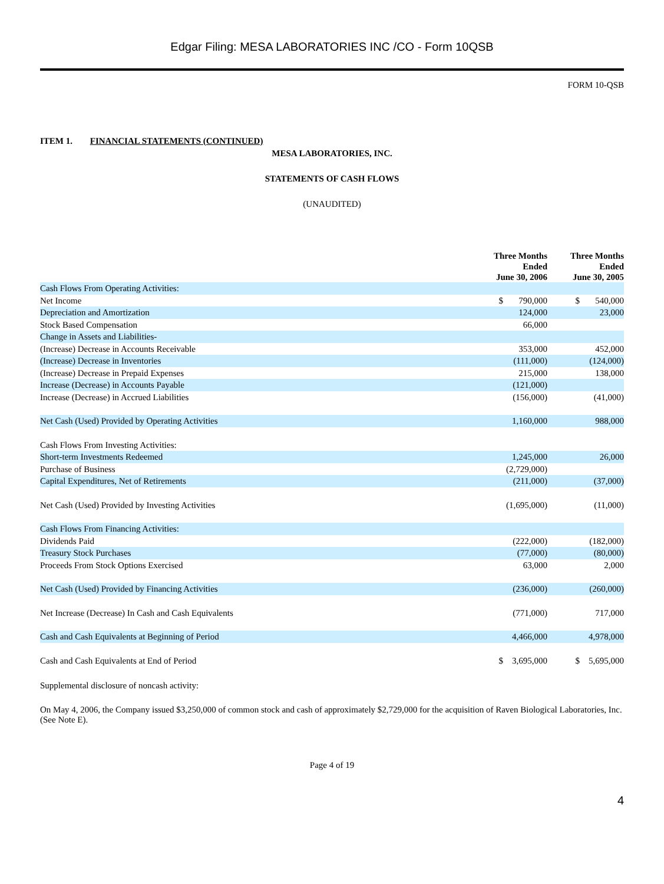Edgar Filing: MESA LABORATORIES INC /CO - Form 10QSB
FORM 10-QSB
ITEM 1. FINANCIAL STATEMENTS (CONTINUED)
MESA LABORATORIES, INC.
STATEMENTS OF CASH FLOWS
(UNAUDITED)
| | Three Months Ended June 30, 2006 | Three Months Ended June 30, 2005 |
| --- | --- | --- |
| Cash Flows From Operating Activities: | | |
| Net Income | $ 790,000 | $ 540,000 |
| Depreciation and Amortization | 124,000 | 23,000 |
| Stock Based Compensation | 66,000 | |
| Change in Assets and Liabilities- | | |
| (Increase) Decrease in Accounts Receivable | 353,000 | 452,000 |
| (Increase) Decrease in Inventories | (111,000) | (124,000) |
| (Increase) Decrease in Prepaid Expenses | 215,000 | 138,000 |
| Increase (Decrease) in Accounts Payable | (121,000) | |
| Increase (Decrease) in Accrued Liabilities | (156,000) | (41,000) |
| Net Cash (Used) Provided by Operating Activities | 1,160,000 | 988,000 |
| Cash Flows From Investing Activities: | | |
| Short-term Investments Redeemed | 1,245,000 | 26,000 |
| Purchase of Business | (2,729,000) | |
| Capital Expenditures, Net of Retirements | (211,000) | (37,000) |
| Net Cash (Used) Provided by Investing Activities | (1,695,000) | (11,000) |
| Cash Flows From Financing Activities: | | |
| Dividends Paid | (222,000) | (182,000) |
| Treasury Stock Purchases | (77,000) | (80,000) |
| Proceeds From Stock Options Exercised | 63,000 | 2,000 |
| Net Cash (Used) Provided by Financing Activities | (236,000) | (260,000) |
| Net Increase (Decrease) In Cash and Cash Equivalents | (771,000) | 717,000 |
| Cash and Cash Equivalents at Beginning of Period | 4,466,000 | 4,978,000 |
| Cash and Cash Equivalents at End of Period | $ 3,695,000 | $ 5,695,000 |
Supplemental disclosure of noncash activity:
On May 4, 2006, the Company issued $3,250,000 of common stock and cash of approximately $2,729,000 for the acquisition of Raven Biological Laboratories, Inc. (See Note E).
Page 4 of 19
4